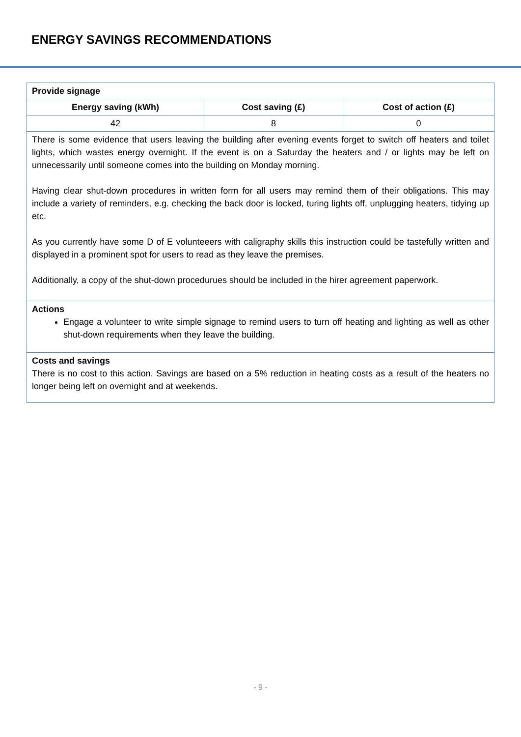ENERGY SAVINGS RECOMMENDATIONS
| Provide signage | | |
| Energy saving (kWh) | Cost saving (£) | Cost of action (£) |
| 42 | 8 | 0 |
| There is some evidence that users leaving the building after evening events forget to switch off heaters and toilet lights, which wastes energy overnight. If the event is on a Saturday the heaters and / or lights may be left on unnecessarily until someone comes into the building on Monday morning. Having clear shut-down procedures in written form for all users may remind them of their obligations. This may include a variety of reminders, e.g. checking the back door is locked, turing lights off, unplugging heaters, tidying up etc. As you currently have some D of E volunteeers with caligraphy skills this instruction could be tastefully written and displayed in a prominent spot for users to read as they leave the premises. Additionally, a copy of the shut-down procedurues should be included in the hirer agreement paperwork. | | |
| Actions Engage a volunteer to write simple signage to remind users to turn off heating and lighting as well as other shut-down requirements when they leave the building. | | |
| Costs and savings There is no cost to this action. Savings are based on a 5% reduction in heating costs as a result of the heaters no longer being left on overnight and at weekends. | | |
- 9 -